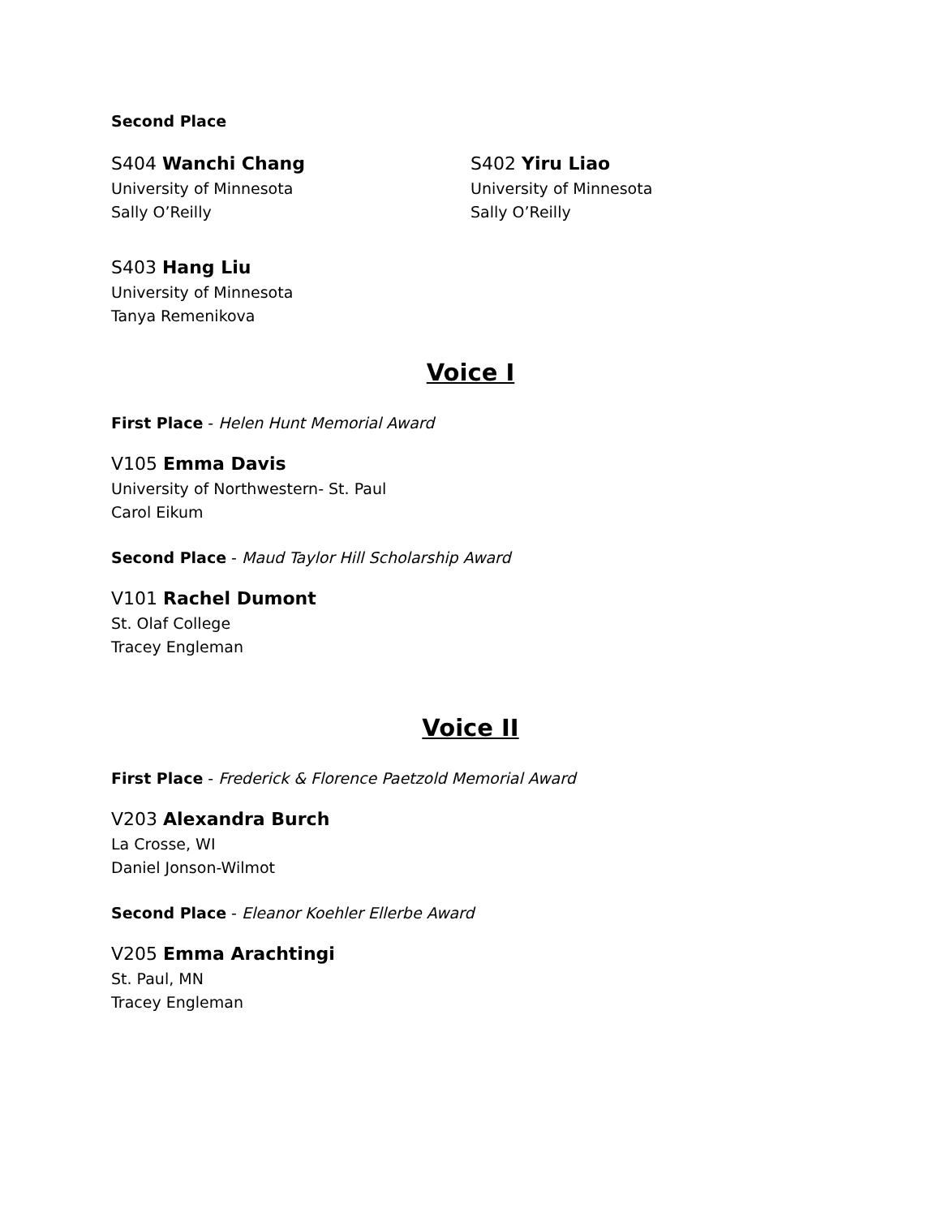Second Place
S404 Wanchi Chang
University of Minnesota
Sally O’Reilly
S402 Yiru Liao
University of Minnesota
Sally O’Reilly
S403 Hang Liu
University of Minnesota
Tanya Remenikova
Voice I
First Place - Helen Hunt Memorial Award
V105 Emma Davis
University of Northwestern- St. Paul
Carol Eikum
Second Place - Maud Taylor Hill Scholarship Award
V101 Rachel Dumont
St. Olaf College
Tracey Engleman
Voice II
First Place - Frederick & Florence Paetzold Memorial Award
V203 Alexandra Burch
La Crosse, WI
Daniel Jonson-Wilmot
Second Place - Eleanor Koehler Ellerbe Award
V205 Emma Arachtingi
St. Paul, MN
Tracey Engleman